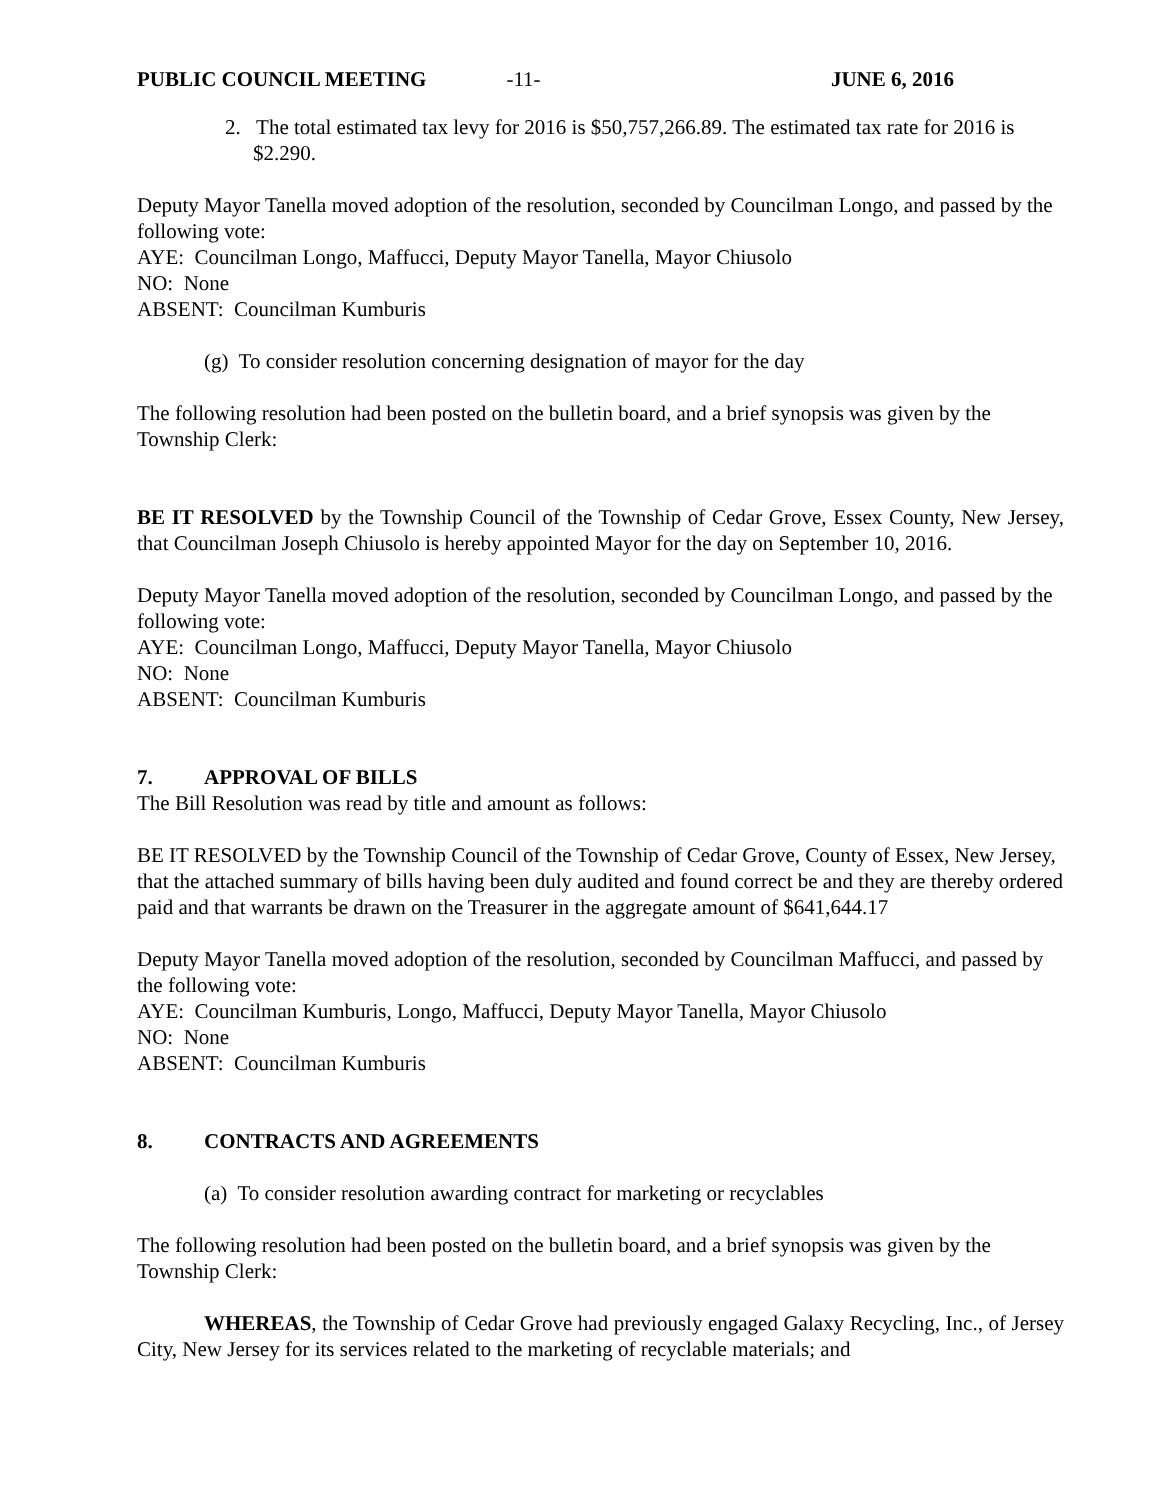PUBLIC COUNCIL MEETING -11- JUNE 6, 2016
2. The total estimated tax levy for 2016 is $50,757,266.89. The estimated tax rate for 2016 is $2.290.
Deputy Mayor Tanella moved adoption of the resolution, seconded by Councilman Longo, and passed by the following vote:
AYE: Councilman Longo, Maffucci, Deputy Mayor Tanella, Mayor Chiusolo
NO: None
ABSENT: Councilman Kumburis
(g) To consider resolution concerning designation of mayor for the day
The following resolution had been posted on the bulletin board, and a brief synopsis was given by the Township Clerk:
BE IT RESOLVED by the Township Council of the Township of Cedar Grove, Essex County, New Jersey, that Councilman Joseph Chiusolo is hereby appointed Mayor for the day on September 10, 2016.
Deputy Mayor Tanella moved adoption of the resolution, seconded by Councilman Longo, and passed by the following vote:
AYE: Councilman Longo, Maffucci, Deputy Mayor Tanella, Mayor Chiusolo
NO: None
ABSENT: Councilman Kumburis
7. APPROVAL OF BILLS
The Bill Resolution was read by title and amount as follows:
BE IT RESOLVED by the Township Council of the Township of Cedar Grove, County of Essex, New Jersey, that the attached summary of bills having been duly audited and found correct be and they are thereby ordered paid and that warrants be drawn on the Treasurer in the aggregate amount of $641,644.17
Deputy Mayor Tanella moved adoption of the resolution, seconded by Councilman Maffucci, and passed by the following vote:
AYE: Councilman Kumburis, Longo, Maffucci, Deputy Mayor Tanella, Mayor Chiusolo
NO: None
ABSENT: Councilman Kumburis
8. CONTRACTS AND AGREEMENTS
(a) To consider resolution awarding contract for marketing or recyclables
The following resolution had been posted on the bulletin board, and a brief synopsis was given by the Township Clerk:
WHEREAS, the Township of Cedar Grove had previously engaged Galaxy Recycling, Inc., of Jersey City, New Jersey for its services related to the marketing of recyclable materials; and